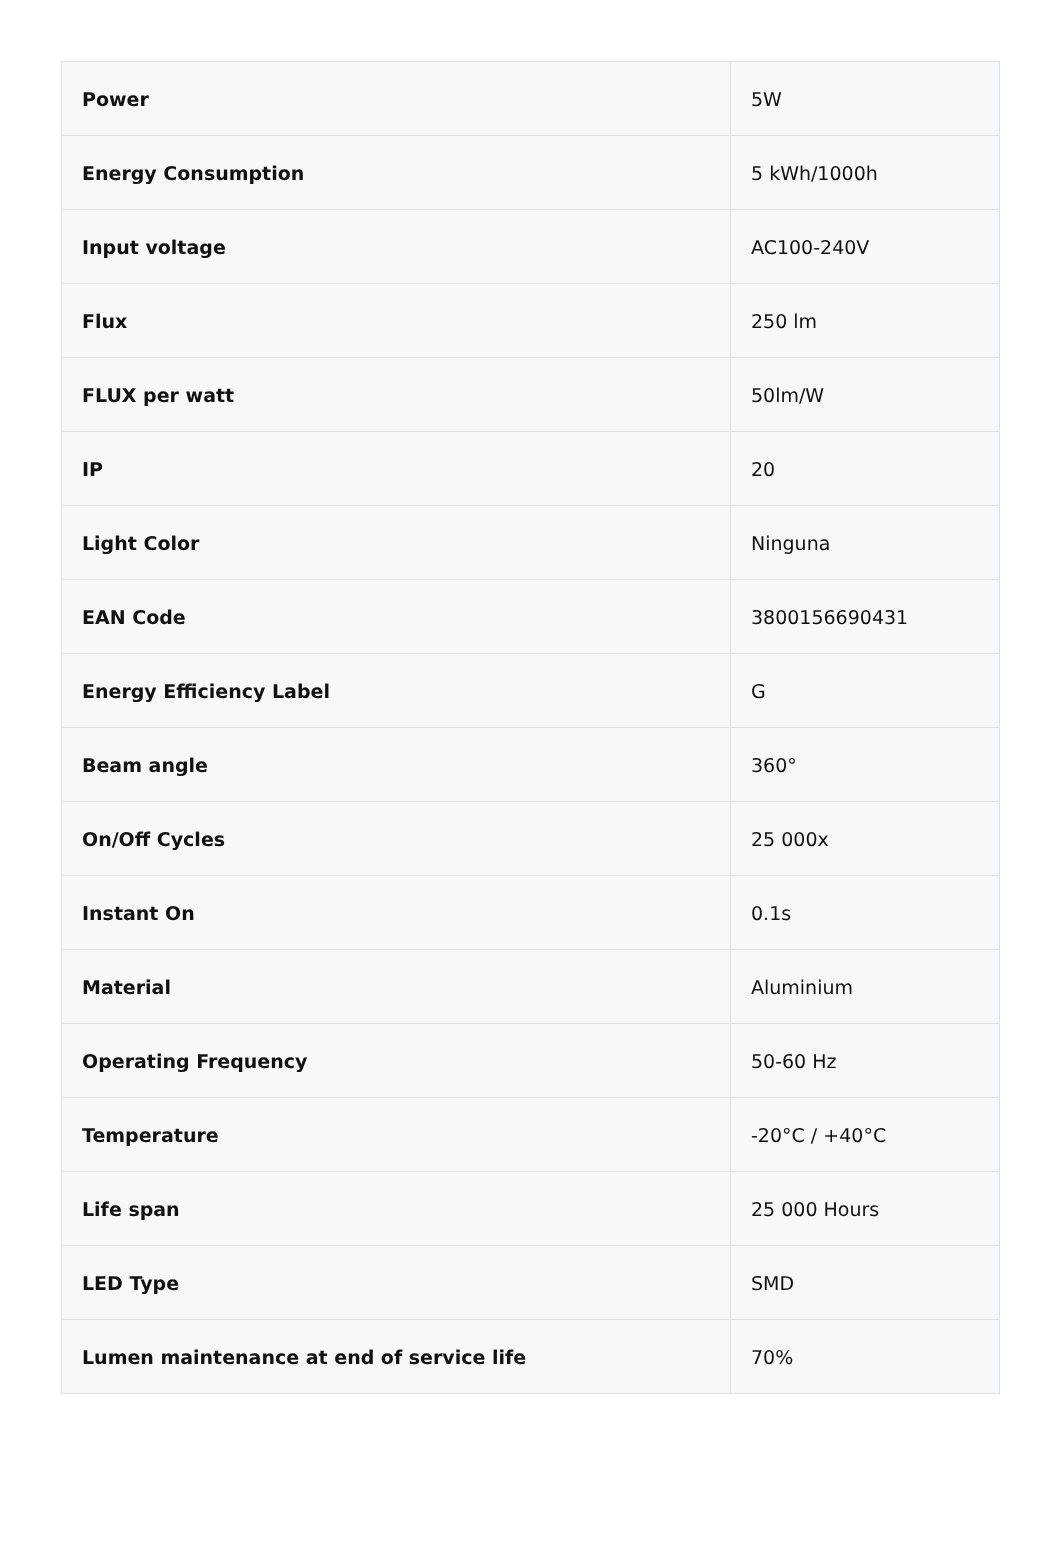| Power | 5W |
| Energy Consumption | 5 kWh/1000h |
| Input voltage | AC100-240V |
| Flux | 250 lm |
| FLUX per watt | 50lm/W |
| IP | 20 |
| Light Color | Ninguna |
| EAN Code | 3800156690431 |
| Energy Efficiency Label | G |
| Beam angle | 360° |
| On/Off Cycles | 25 000x |
| Instant On | 0.1s |
| Material | Aluminium |
| Operating Frequency | 50-60 Hz |
| Temperature | -20°C / +40°C |
| Life span | 25 000 Hours |
| LED Type | SMD |
| Lumen maintenance at end of service life | 70% |